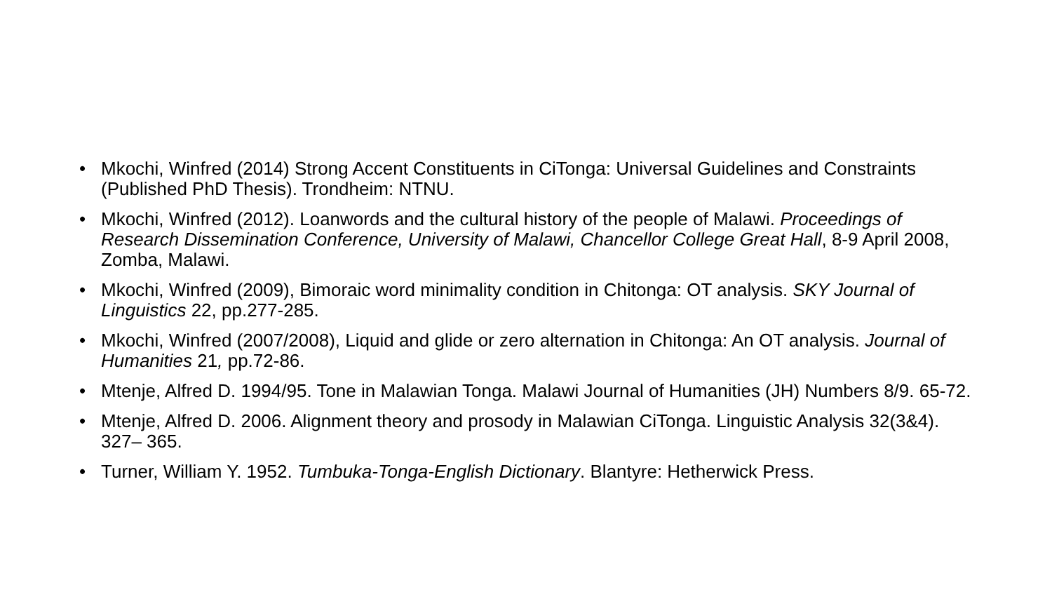• Mkochi, Winfred (2014) Strong Accent Constituents in CiTonga: Universal Guidelines and Constraints (Published PhD Thesis). Trondheim: NTNU.
• Mkochi, Winfred (2012). Loanwords and the cultural history of the people of Malawi. Proceedings of Research Dissemination Conference, University of Malawi, Chancellor College Great Hall, 8-9 April 2008, Zomba, Malawi.
• Mkochi, Winfred (2009), Bimoraic word minimality condition in Chitonga: OT analysis. SKY Journal of Linguistics 22, pp.277-285.
• Mkochi, Winfred (2007/2008), Liquid and glide or zero alternation in Chitonga: An OT analysis. Journal of Humanities 21, pp.72-86.
• Mtenje, Alfred D. 1994/95. Tone in Malawian Tonga. Malawi Journal of Humanities (JH) Numbers 8/9. 65-72.
• Mtenje, Alfred D. 2006. Alignment theory and prosody in Malawian CiTonga. Linguistic Analysis 32(3&4). 327– 365.
• Turner, William Y. 1952. Tumbuka-Tonga-English Dictionary. Blantyre: Hetherwick Press.